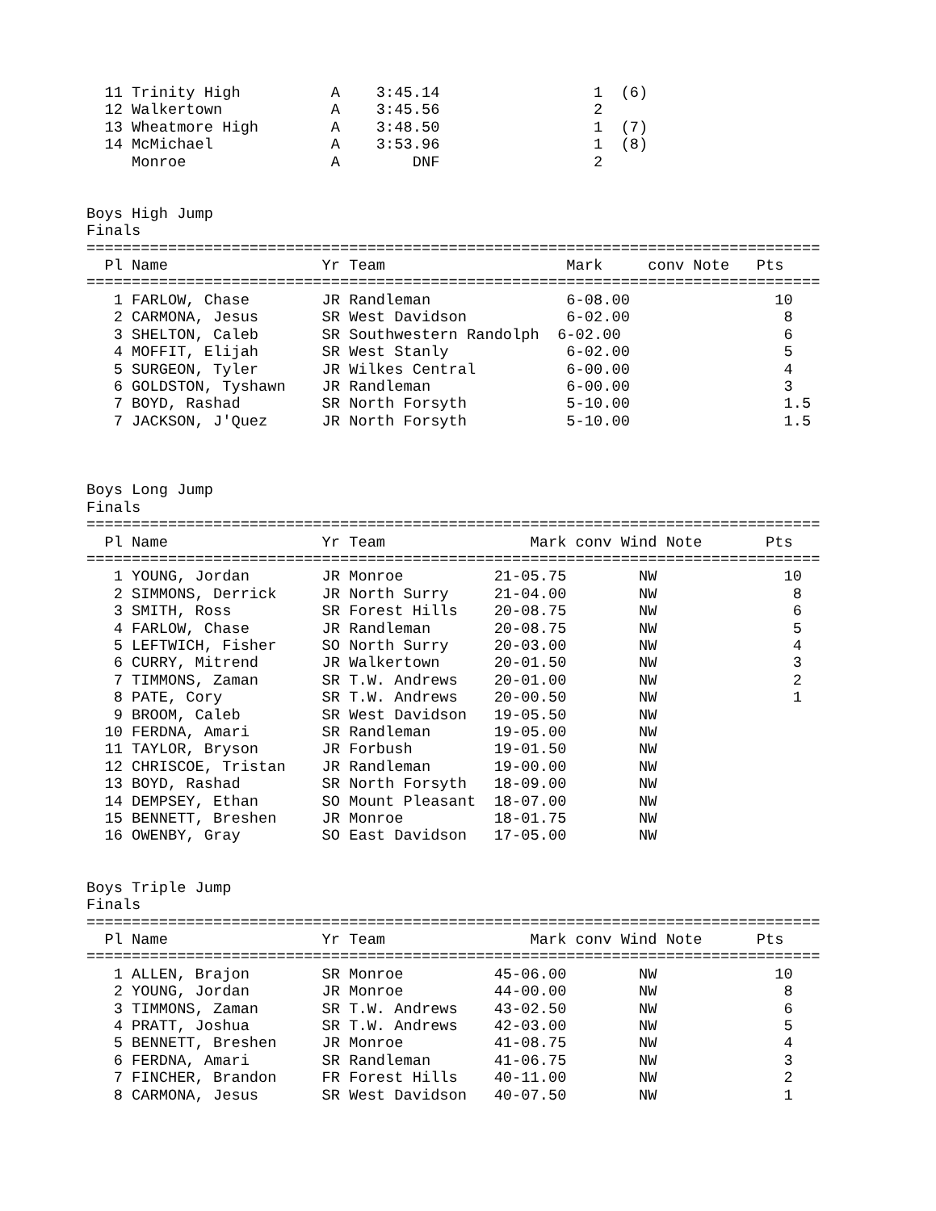11 Trinity High          A    3:45.14                 1  (6)
  12 Walkertown            A    3:45.56                 2
  13 Wheatmore High        A    3:48.50                 1  (7)
  14 McMichael             A    3:53.96                 1  (8)
     Monroe                A        DNF                 2


Boys High Jump
Finals
=================================================================================
  Pl Name                 Yr Team                    Mark     conv Note   Pts
=================================================================================
   1 FARLOW, Chase        JR Randleman               6-08.00                10
   2 CARMONA, Jesus       SR West Davidson           6-02.00                 8
   3 SHELTON, Caleb       SR Southwestern Randolph  6-02.00                  6
   4 MOFFIT, Elijah       SR West Stanly             6-02.00                 5
   5 SURGEON, Tyler       JR Wilkes Central          6-00.00                 4
   6 GOLDSTON, Tyshawn    JR Randleman               6-00.00                 3
   7 BOYD, Rashad         SR North Forsyth           5-10.00                 1.5
   7 JACKSON, J'Quez      JR North Forsyth           5-10.00                 1.5



Boys Long Jump
Finals
=================================================================================
  Pl Name                 Yr Team                Mark conv Wind Note       Pts
=================================================================================
   1 YOUNG, Jordan        JR Monroe          21-05.75        NW              10
   2 SIMMONS, Derrick     JR North Surry     21-04.00        NW               8
   3 SMITH, Ross          SR Forest Hills    20-08.75        NW               6
   4 FARLOW, Chase        JR Randleman       20-08.75        NW               5
   5 LEFTWICH, Fisher     SO North Surry     20-03.00        NW               4
   6 CURRY, Mitrend       JR Walkertown      20-01.50        NW               3
   7 TIMMONS, Zaman       SR T.W. Andrews    20-01.00        NW               2
   8 PATE, Cory           SR T.W. Andrews    20-00.50        NW               1
   9 BROOM, Caleb         SR West Davidson   19-05.50        NW
  10 FERDNA, Amari        SR Randleman       19-05.00        NW
  11 TAYLOR, Bryson       JR Forbush         19-01.50        NW
  12 CHRISCOE, Tristan    JR Randleman       19-00.00        NW
  13 BOYD, Rashad         SR North Forsyth   18-09.00        NW
  14 DEMPSEY, Ethan       SO Mount Pleasant  18-07.00        NW
  15 BENNETT, Breshen     JR Monroe          18-01.75        NW
  16 OWENBY, Gray         SO East Davidson   17-05.00        NW


Boys Triple Jump
Finals
=================================================================================
  Pl Name                 Yr Team                Mark conv Wind Note      Pts
=================================================================================
   1 ALLEN, Brajon        SR Monroe          45-06.00        NW             10
   2 YOUNG, Jordan        JR Monroe          44-00.00        NW              8
   3 TIMMONS, Zaman       SR T.W. Andrews    43-02.50        NW              6
   4 PRATT, Joshua        SR T.W. Andrews    42-03.00        NW              5
   5 BENNETT, Breshen     JR Monroe          41-08.75        NW              4
   6 FERDNA, Amari        SR Randleman       41-06.75        NW              3
   7 FINCHER, Brandon     FR Forest Hills    40-11.00        NW              2
   8 CARMONA, Jesus       SR West Davidson   40-07.50        NW              1